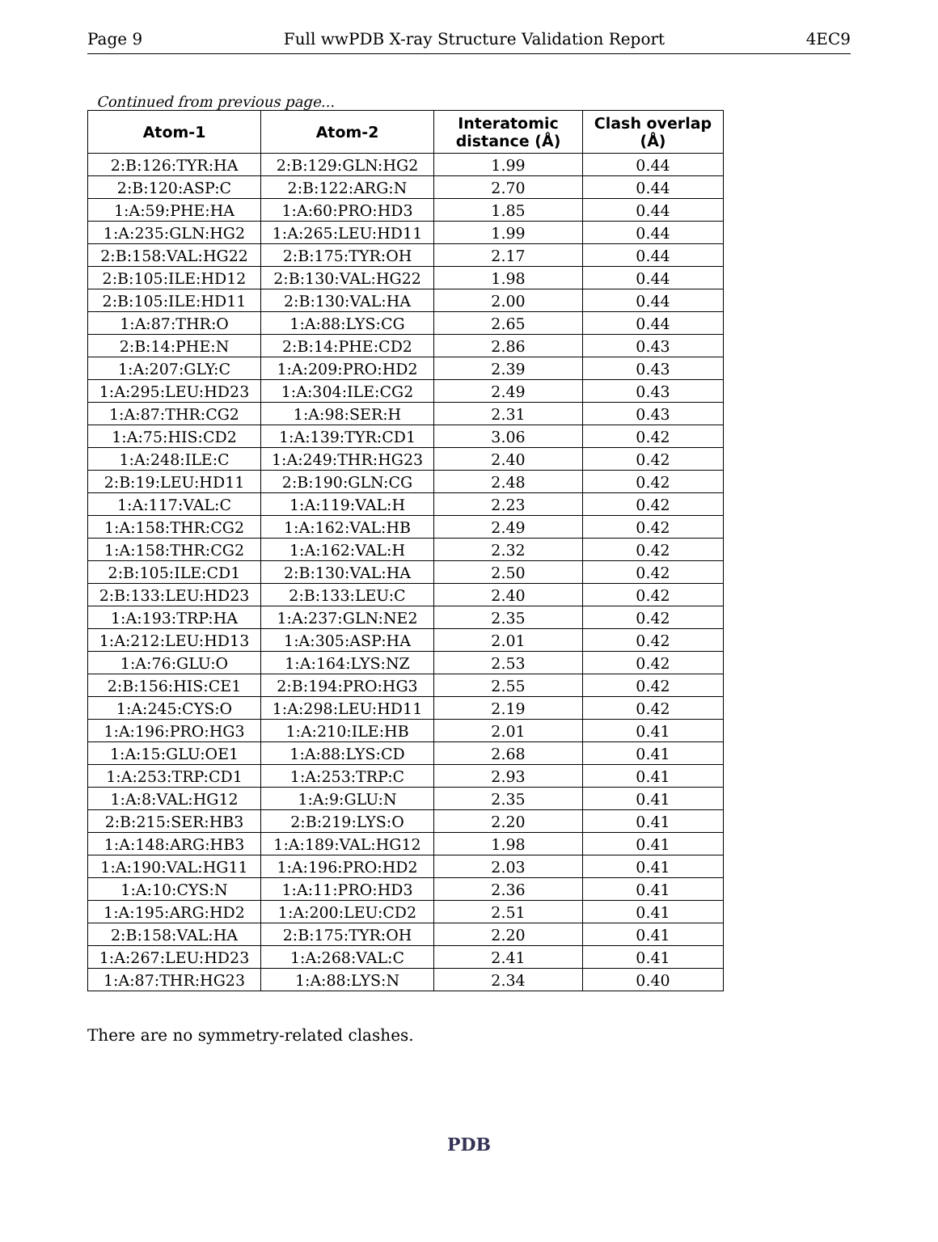Page 9 Full wwPDB X-ray Structure Validation Report 4EC9
Continued from previous page...
| Atom-1 | Atom-2 | Interatomic distance (Å) | Clash overlap (Å) |
| --- | --- | --- | --- |
| 2:B:126:TYR:HA | 2:B:129:GLN:HG2 | 1.99 | 0.44 |
| 2:B:120:ASP:C | 2:B:122:ARG:N | 2.70 | 0.44 |
| 1:A:59:PHE:HA | 1:A:60:PRO:HD3 | 1.85 | 0.44 |
| 1:A:235:GLN:HG2 | 1:A:265:LEU:HD11 | 1.99 | 0.44 |
| 2:B:158:VAL:HG22 | 2:B:175:TYR:OH | 2.17 | 0.44 |
| 2:B:105:ILE:HD12 | 2:B:130:VAL:HG22 | 1.98 | 0.44 |
| 2:B:105:ILE:HD11 | 2:B:130:VAL:HA | 2.00 | 0.44 |
| 1:A:87:THR:O | 1:A:88:LYS:CG | 2.65 | 0.44 |
| 2:B:14:PHE:N | 2:B:14:PHE:CD2 | 2.86 | 0.43 |
| 1:A:207:GLY:C | 1:A:209:PRO:HD2 | 2.39 | 0.43 |
| 1:A:295:LEU:HD23 | 1:A:304:ILE:CG2 | 2.49 | 0.43 |
| 1:A:87:THR:CG2 | 1:A:98:SER:H | 2.31 | 0.43 |
| 1:A:75:HIS:CD2 | 1:A:139:TYR:CD1 | 3.06 | 0.42 |
| 1:A:248:ILE:C | 1:A:249:THR:HG23 | 2.40 | 0.42 |
| 2:B:19:LEU:HD11 | 2:B:190:GLN:CG | 2.48 | 0.42 |
| 1:A:117:VAL:C | 1:A:119:VAL:H | 2.23 | 0.42 |
| 1:A:158:THR:CG2 | 1:A:162:VAL:HB | 2.49 | 0.42 |
| 1:A:158:THR:CG2 | 1:A:162:VAL:H | 2.32 | 0.42 |
| 2:B:105:ILE:CD1 | 2:B:130:VAL:HA | 2.50 | 0.42 |
| 2:B:133:LEU:HD23 | 2:B:133:LEU:C | 2.40 | 0.42 |
| 1:A:193:TRP:HA | 1:A:237:GLN:NE2 | 2.35 | 0.42 |
| 1:A:212:LEU:HD13 | 1:A:305:ASP:HA | 2.01 | 0.42 |
| 1:A:76:GLU:O | 1:A:164:LYS:NZ | 2.53 | 0.42 |
| 2:B:156:HIS:CE1 | 2:B:194:PRO:HG3 | 2.55 | 0.42 |
| 1:A:245:CYS:O | 1:A:298:LEU:HD11 | 2.19 | 0.42 |
| 1:A:196:PRO:HG3 | 1:A:210:ILE:HB | 2.01 | 0.41 |
| 1:A:15:GLU:OE1 | 1:A:88:LYS:CD | 2.68 | 0.41 |
| 1:A:253:TRP:CD1 | 1:A:253:TRP:C | 2.93 | 0.41 |
| 1:A:8:VAL:HG12 | 1:A:9:GLU:N | 2.35 | 0.41 |
| 2:B:215:SER:HB3 | 2:B:219:LYS:O | 2.20 | 0.41 |
| 1:A:148:ARG:HB3 | 1:A:189:VAL:HG12 | 1.98 | 0.41 |
| 1:A:190:VAL:HG11 | 1:A:196:PRO:HD2 | 2.03 | 0.41 |
| 1:A:10:CYS:N | 1:A:11:PRO:HD3 | 2.36 | 0.41 |
| 1:A:195:ARG:HD2 | 1:A:200:LEU:CD2 | 2.51 | 0.41 |
| 2:B:158:VAL:HA | 2:B:175:TYR:OH | 2.20 | 0.41 |
| 1:A:267:LEU:HD23 | 1:A:268:VAL:C | 2.41 | 0.41 |
| 1:A:87:THR:HG23 | 1:A:88:LYS:N | 2.34 | 0.40 |
There are no symmetry-related clashes.
PDB